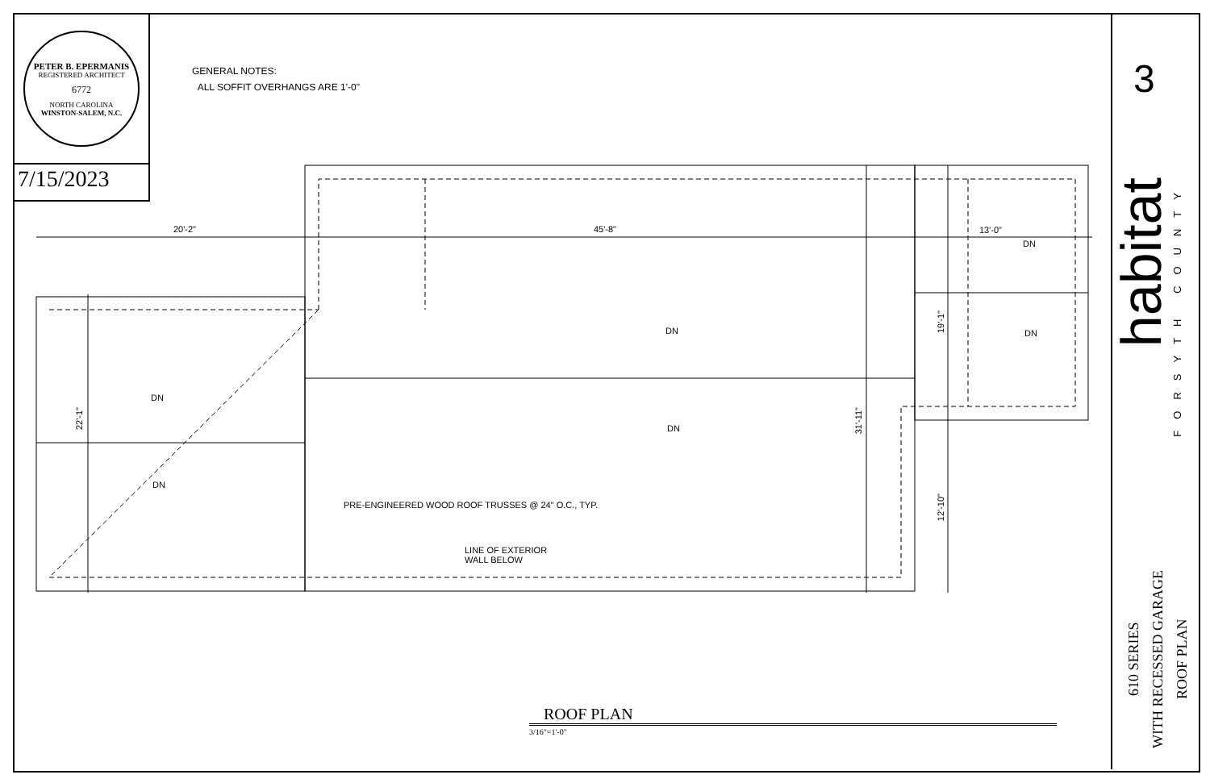PETER B. EPERMANIS
REGISTERED ARCHITECT
6772
NORTH CAROLINA
WINSTON-SALEM, N.C.
7/15/2023
GENERAL NOTES:
ALL SOFFIT OVERHANGS ARE 1'-0"
20'-2" 45'-8" 13'-0"
DN
DN DN
DN
DN
DN
22'-1"
31'-11"
19'-1"
12'-10"
PRE-ENGINEERED WOOD ROOF TRUSSES @ 24" O.C., TYP.
LINE OF EXTERIOR
WALL BELOW
ROOF PLAN
3/16"=1'-0"
3
habitat
FORSYTH COUNTY
610 SERIES
WITH RECESSED GARAGE
ROOF PLAN